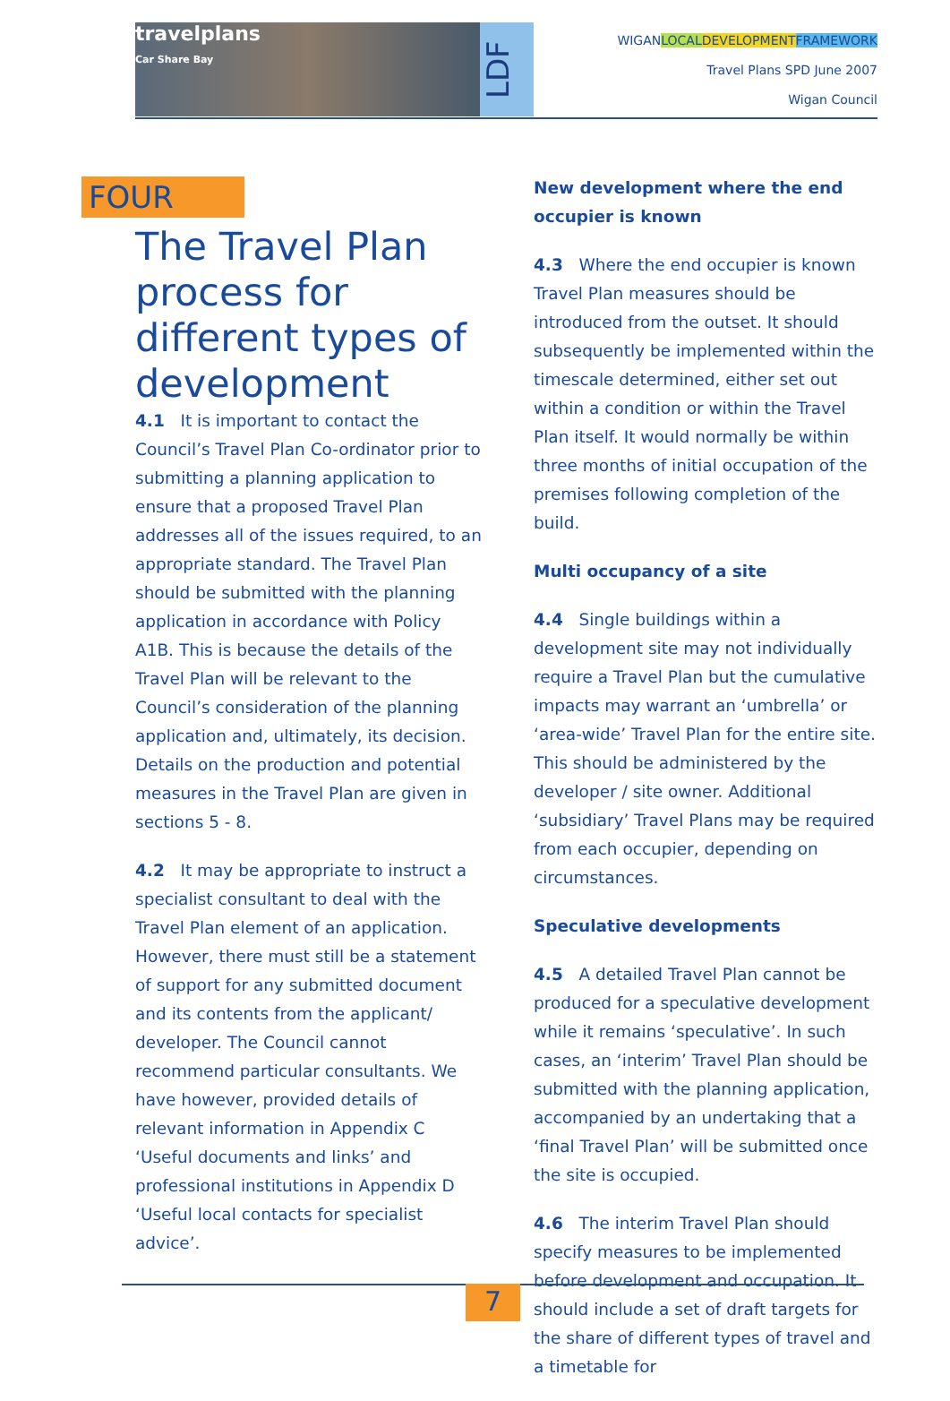travelplans
Car Share Bay
LDF
WIGANLOCAL DEVELOPMENT FRAMEWORK
Travel Plans SPD June 2007
Wigan Council
FOUR
The Travel Plan process for different types of development
4.1 It is important to contact the Council’s Travel Plan Co-ordinator prior to submitting a planning application to ensure that a proposed Travel Plan addresses all of the issues required, to an appropriate standard. The Travel Plan should be submitted with the planning application in accordance with Policy A1B. This is because the details of the Travel Plan will be relevant to the Council’s consideration of the planning application and, ultimately, its decision. Details on the production and potential measures in the Travel Plan are given in sections 5 - 8.
4.2 It may be appropriate to instruct a specialist consultant to deal with the Travel Plan element of an application. However, there must still be a statement of support for any submitted document and its contents from the applicant/ developer. The Council cannot recommend particular consultants. We have however, provided details of relevant information in Appendix C ‘Useful documents and links’ and professional institutions in Appendix D ‘Useful local contacts for specialist advice’.
New development where the end occupier is known
4.3 Where the end occupier is known Travel Plan measures should be introduced from the outset. It should subsequently be implemented within the timescale determined, either set out within a condition or within the Travel Plan itself. It would normally be within three months of initial occupation of the premises following completion of the build.
Multi occupancy of a site
4.4 Single buildings within a development site may not individually require a Travel Plan but the cumulative impacts may warrant an ‘umbrella’ or ‘area-wide’ Travel Plan for the entire site. This should be administered by the developer / site owner. Additional ‘subsidiary’ Travel Plans may be required from each occupier, depending on circumstances.
Speculative developments
4.5 A detailed Travel Plan cannot be produced for a speculative development while it remains ‘speculative’. In such cases, an ‘interim’ Travel Plan should be submitted with the planning application, accompanied by an undertaking that a ‘final Travel Plan’ will be submitted once the site is occupied.
4.6 The interim Travel Plan should specify measures to be implemented before development and occupation. It should include a set of draft targets for the share of different types of travel and a timetable for
7